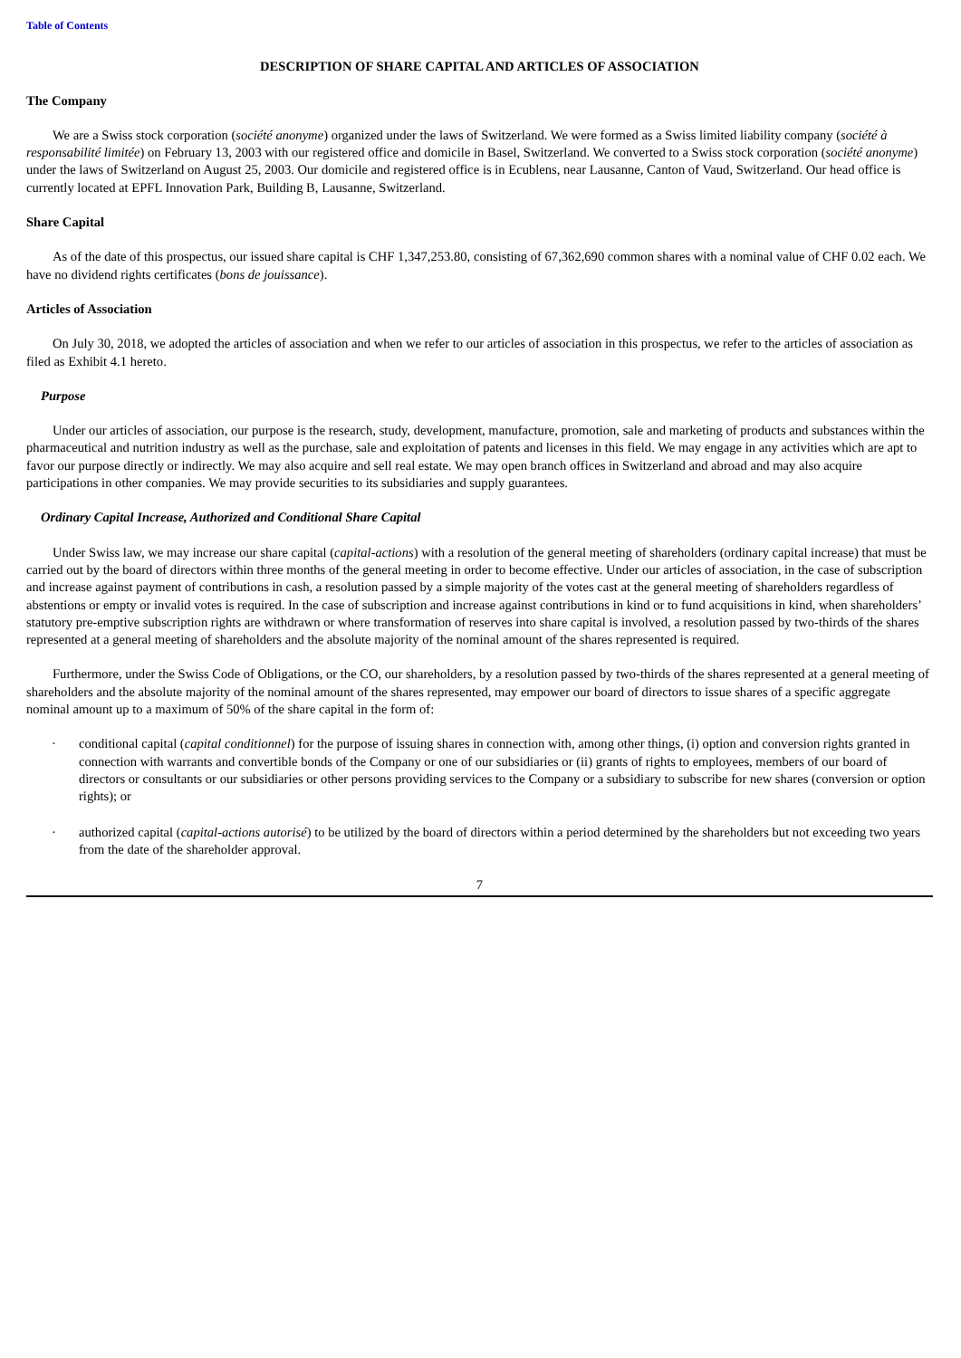Table of Contents
DESCRIPTION OF SHARE CAPITAL AND ARTICLES OF ASSOCIATION
The Company
We are a Swiss stock corporation (société anonyme) organized under the laws of Switzerland. We were formed as a Swiss limited liability company (société à responsabilité limitée) on February 13, 2003 with our registered office and domicile in Basel, Switzerland. We converted to a Swiss stock corporation (société anonyme) under the laws of Switzerland on August 25, 2003. Our domicile and registered office is in Ecublens, near Lausanne, Canton of Vaud, Switzerland. Our head office is currently located at EPFL Innovation Park, Building B, Lausanne, Switzerland.
Share Capital
As of the date of this prospectus, our issued share capital is CHF 1,347,253.80, consisting of 67,362,690 common shares with a nominal value of CHF 0.02 each. We have no dividend rights certificates (bons de jouissance).
Articles of Association
On July 30, 2018, we adopted the articles of association and when we refer to our articles of association in this prospectus, we refer to the articles of association as filed as Exhibit 4.1 hereto.
Purpose
Under our articles of association, our purpose is the research, study, development, manufacture, promotion, sale and marketing of products and substances within the pharmaceutical and nutrition industry as well as the purchase, sale and exploitation of patents and licenses in this field. We may engage in any activities which are apt to favor our purpose directly or indirectly. We may also acquire and sell real estate. We may open branch offices in Switzerland and abroad and may also acquire participations in other companies. We may provide securities to its subsidiaries and supply guarantees.
Ordinary Capital Increase, Authorized and Conditional Share Capital
Under Swiss law, we may increase our share capital (capital-actions) with a resolution of the general meeting of shareholders (ordinary capital increase) that must be carried out by the board of directors within three months of the general meeting in order to become effective. Under our articles of association, in the case of subscription and increase against payment of contributions in cash, a resolution passed by a simple majority of the votes cast at the general meeting of shareholders regardless of abstentions or empty or invalid votes is required. In the case of subscription and increase against contributions in kind or to fund acquisitions in kind, when shareholders’ statutory pre-emptive subscription rights are withdrawn or where transformation of reserves into share capital is involved, a resolution passed by two-thirds of the shares represented at a general meeting of shareholders and the absolute majority of the nominal amount of the shares represented is required.
Furthermore, under the Swiss Code of Obligations, or the CO, our shareholders, by a resolution passed by two-thirds of the shares represented at a general meeting of shareholders and the absolute majority of the nominal amount of the shares represented, may empower our board of directors to issue shares of a specific aggregate nominal amount up to a maximum of 50% of the share capital in the form of:
· conditional capital (capital conditionnel) for the purpose of issuing shares in connection with, among other things, (i) option and conversion rights granted in connection with warrants and convertible bonds of the Company or one of our subsidiaries or (ii) grants of rights to employees, members of our board of directors or consultants or our subsidiaries or other persons providing services to the Company or a subsidiary to subscribe for new shares (conversion or option rights); or
· authorized capital (capital-actions autorisé) to be utilized by the board of directors within a period determined by the shareholders but not exceeding two years from the date of the shareholder approval.
7